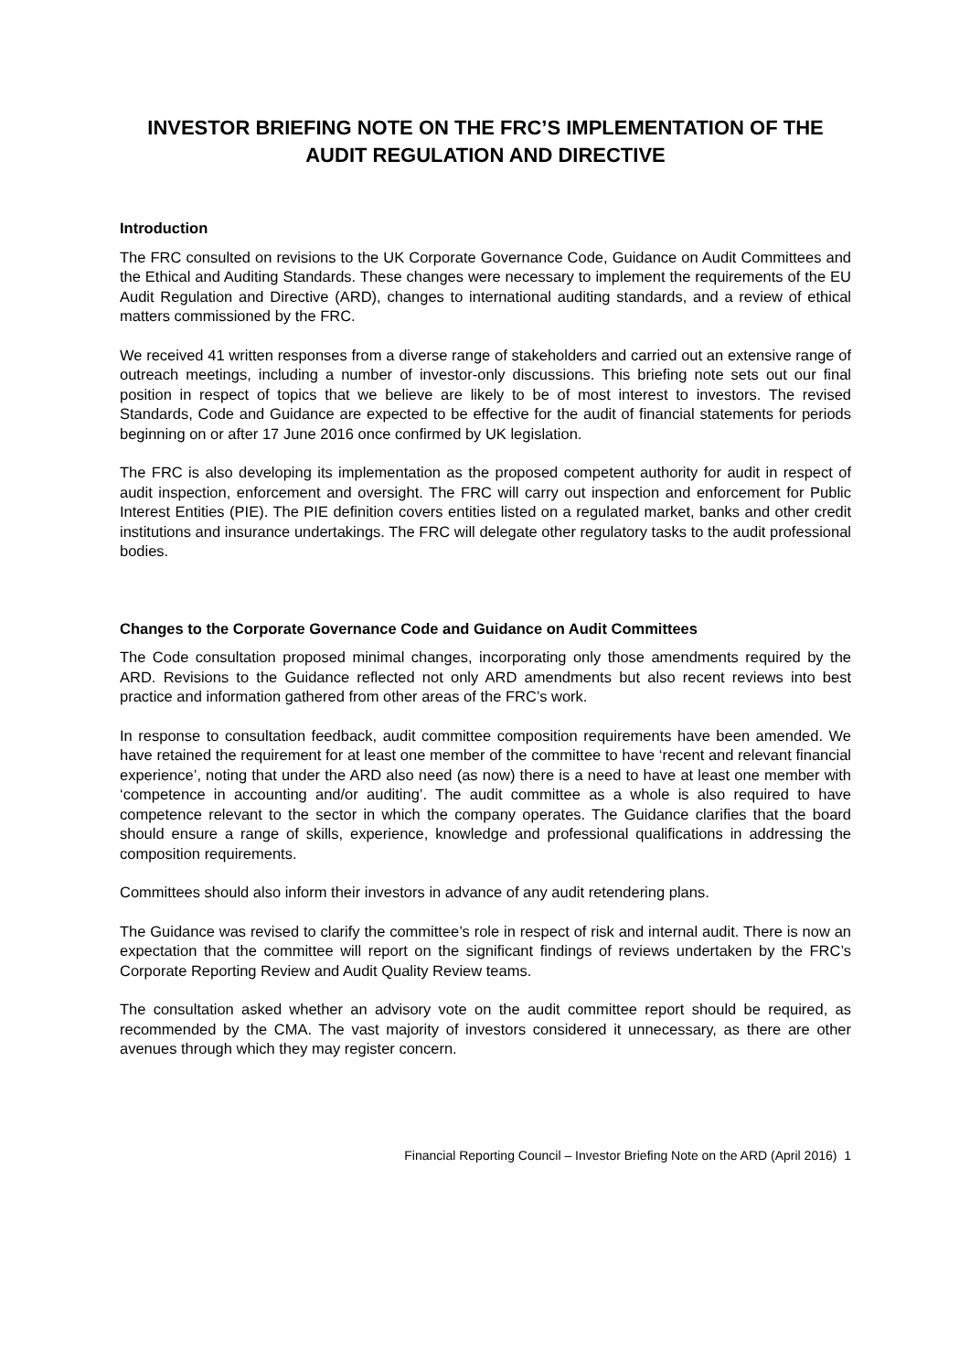INVESTOR BRIEFING NOTE ON THE FRC’S IMPLEMENTATION OF THE AUDIT REGULATION AND DIRECTIVE
Introduction
The FRC consulted on revisions to the UK Corporate Governance Code, Guidance on Audit Committees and the Ethical and Auditing Standards. These changes were necessary to implement the requirements of the EU Audit Regulation and Directive (ARD), changes to international auditing standards, and a review of ethical matters commissioned by the FRC.
We received 41 written responses from a diverse range of stakeholders and carried out an extensive range of outreach meetings, including a number of investor-only discussions. This briefing note sets out our final position in respect of topics that we believe are likely to be of most interest to investors. The revised Standards, Code and Guidance are expected to be effective for the audit of financial statements for periods beginning on or after 17 June 2016 once confirmed by UK legislation.
The FRC is also developing its implementation as the proposed competent authority for audit in respect of audit inspection, enforcement and oversight. The FRC will carry out inspection and enforcement for Public Interest Entities (PIE). The PIE definition covers entities listed on a regulated market, banks and other credit institutions and insurance undertakings. The FRC will delegate other regulatory tasks to the audit professional bodies.
Changes to the Corporate Governance Code and Guidance on Audit Committees
The Code consultation proposed minimal changes, incorporating only those amendments required by the ARD. Revisions to the Guidance reflected not only ARD amendments but also recent reviews into best practice and information gathered from other areas of the FRC’s work.
In response to consultation feedback, audit committee composition requirements have been amended. We have retained the requirement for at least one member of the committee to have ‘recent and relevant financial experience’, noting that under the ARD also need (as now) there is a need to have at least one member with ‘competence in accounting and/or auditing’. The audit committee as a whole is also required to have competence relevant to the sector in which the company operates. The Guidance clarifies that the board should ensure a range of skills, experience, knowledge and professional qualifications in addressing the composition requirements.
Committees should also inform their investors in advance of any audit retendering plans.
The Guidance was revised to clarify the committee’s role in respect of risk and internal audit. There is now an expectation that the committee will report on the significant findings of reviews undertaken by the FRC’s Corporate Reporting Review and Audit Quality Review teams.
The consultation asked whether an advisory vote on the audit committee report should be required, as recommended by the CMA. The vast majority of investors considered it unnecessary, as there are other avenues through which they may register concern.
Financial Reporting Council – Investor Briefing Note on the ARD (April 2016) 1